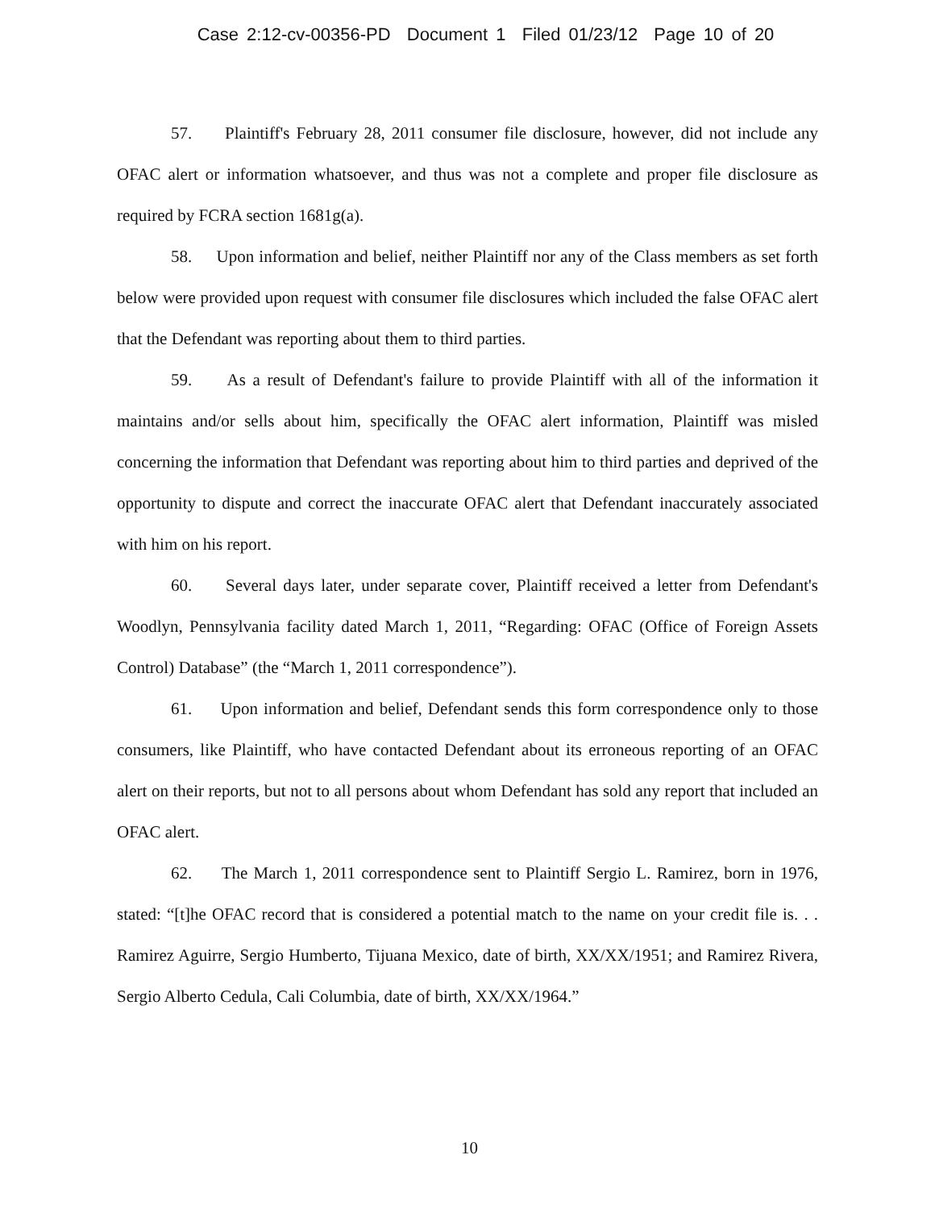Case 2:12-cv-00356-PD Document 1 Filed 01/23/12 Page 10 of 20
57. Plaintiff's February 28, 2011 consumer file disclosure, however, did not include any OFAC alert or information whatsoever, and thus was not a complete and proper file disclosure as required by FCRA section 1681g(a).
58. Upon information and belief, neither Plaintiff nor any of the Class members as set forth below were provided upon request with consumer file disclosures which included the false OFAC alert that the Defendant was reporting about them to third parties.
59. As a result of Defendant's failure to provide Plaintiff with all of the information it maintains and/or sells about him, specifically the OFAC alert information, Plaintiff was misled concerning the information that Defendant was reporting about him to third parties and deprived of the opportunity to dispute and correct the inaccurate OFAC alert that Defendant inaccurately associated with him on his report.
60. Several days later, under separate cover, Plaintiff received a letter from Defendant's Woodlyn, Pennsylvania facility dated March 1, 2011, “Regarding: OFAC (Office of Foreign Assets Control) Database” (the “March 1, 2011 correspondence”).
61. Upon information and belief, Defendant sends this form correspondence only to those consumers, like Plaintiff, who have contacted Defendant about its erroneous reporting of an OFAC alert on their reports, but not to all persons about whom Defendant has sold any report that included an OFAC alert.
62. The March 1, 2011 correspondence sent to Plaintiff Sergio L. Ramirez, born in 1976, stated: “[t]he OFAC record that is considered a potential match to the name on your credit file is. . . Ramirez Aguirre, Sergio Humberto, Tijuana Mexico, date of birth, XX/XX/1951; and Ramirez Rivera, Sergio Alberto Cedula, Cali Columbia, date of birth, XX/XX/1964.”
10